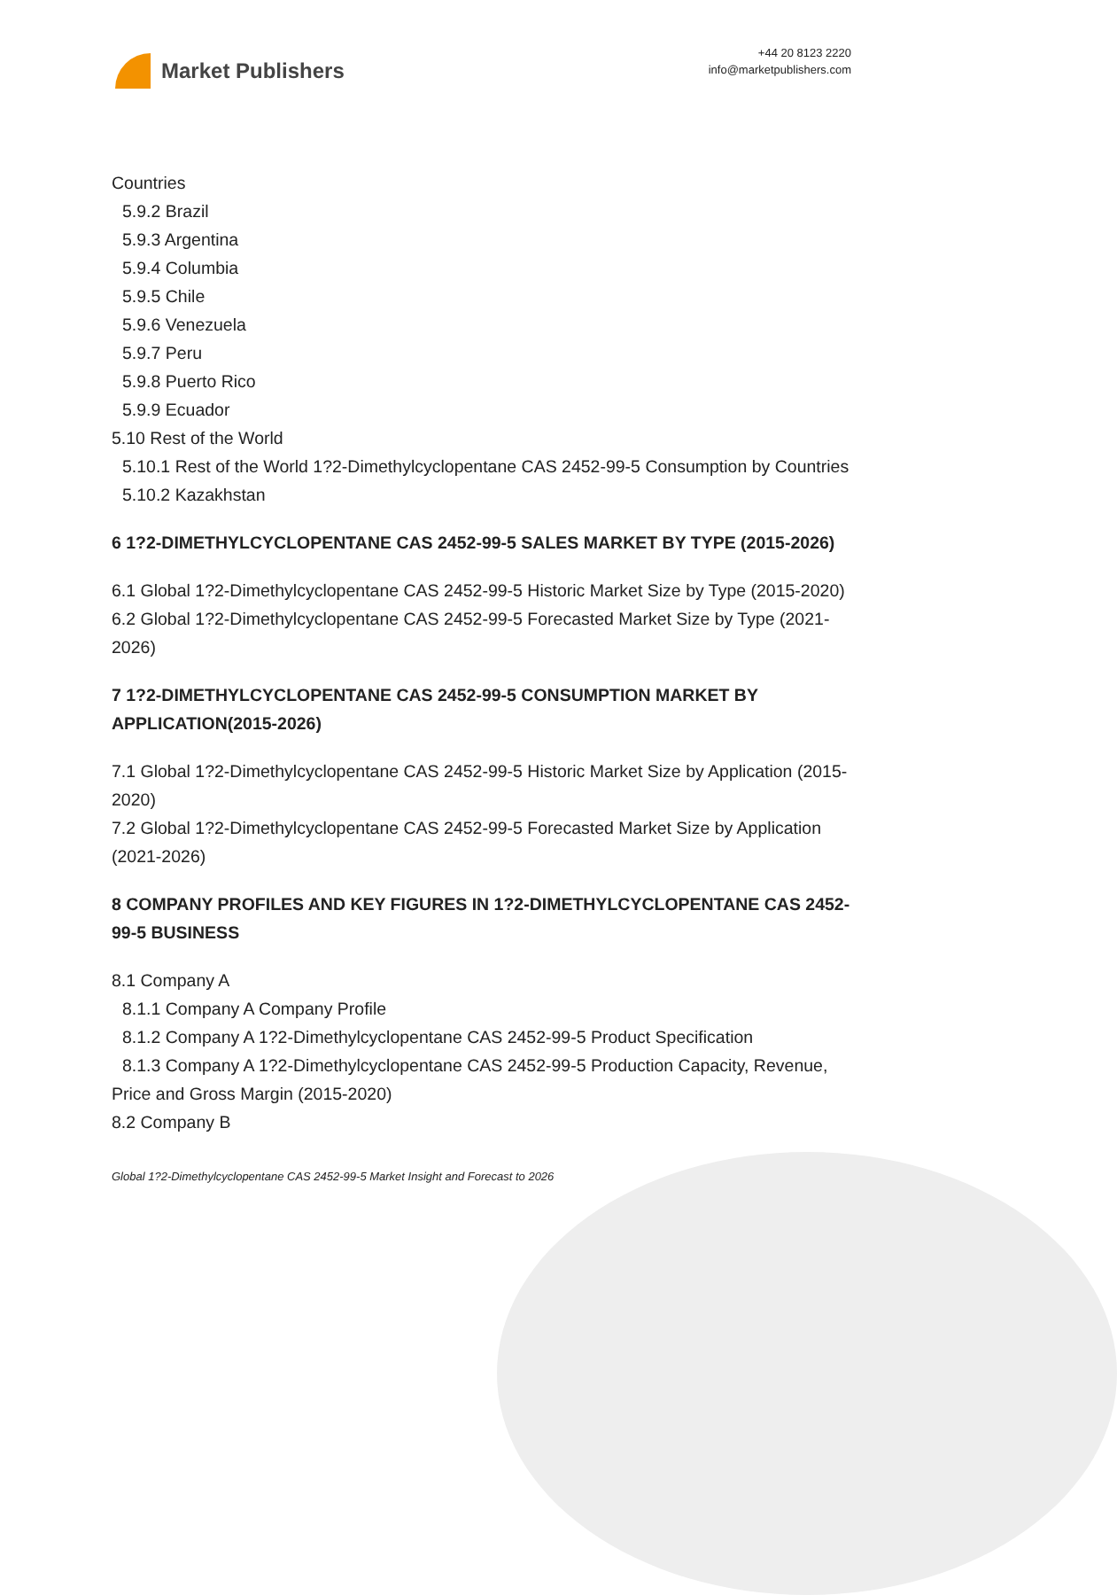Market Publishers
+44 20 8123 2220
info@marketpublishers.com
Countries
5.9.2 Brazil
5.9.3 Argentina
5.9.4 Columbia
5.9.5 Chile
5.9.6 Venezuela
5.9.7 Peru
5.9.8 Puerto Rico
5.9.9 Ecuador
5.10 Rest of the World
5.10.1 Rest of the World 1?2-Dimethylcyclopentane CAS 2452-99-5 Consumption by Countries
5.10.2 Kazakhstan
6 1?2-DIMETHYLCYCLOPENTANE CAS 2452-99-5 SALES MARKET BY TYPE (2015-2026)
6.1 Global 1?2-Dimethylcyclopentane CAS 2452-99-5 Historic Market Size by Type (2015-2020)
6.2 Global 1?2-Dimethylcyclopentane CAS 2452-99-5 Forecasted Market Size by Type (2021-2026)
7 1?2-DIMETHYLCYCLOPENTANE CAS 2452-99-5 CONSUMPTION MARKET BY APPLICATION(2015-2026)
7.1 Global 1?2-Dimethylcyclopentane CAS 2452-99-5 Historic Market Size by Application (2015-2020)
7.2 Global 1?2-Dimethylcyclopentane CAS 2452-99-5 Forecasted Market Size by Application (2021-2026)
8 COMPANY PROFILES AND KEY FIGURES IN 1?2-DIMETHYLCYCLOPENTANE CAS 2452-99-5 BUSINESS
8.1 Company A
8.1.1 Company A Company Profile
8.1.2 Company A 1?2-Dimethylcyclopentane CAS 2452-99-5 Product Specification
8.1.3 Company A 1?2-Dimethylcyclopentane CAS 2452-99-5 Production Capacity, Revenue, Price and Gross Margin (2015-2020)
8.2 Company B
Global 1?2-Dimethylcyclopentane CAS 2452-99-5 Market Insight and Forecast to 2026